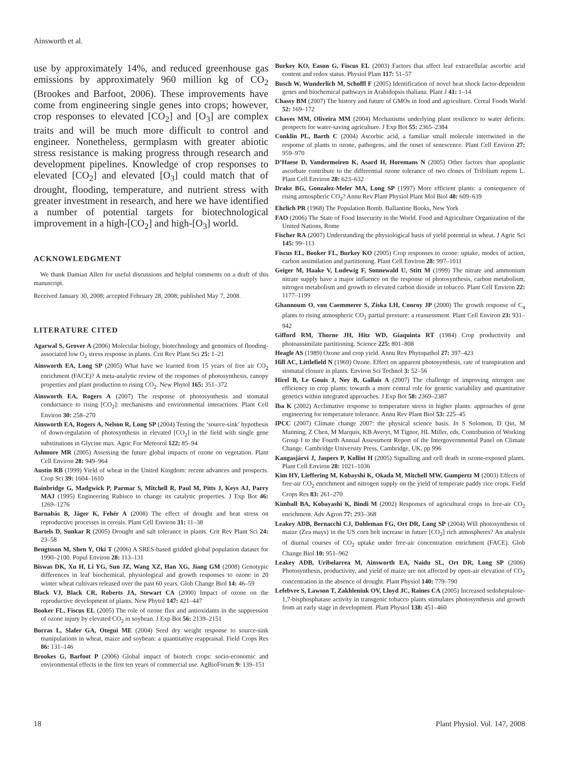Ainsworth et al.
use by approximately 14%, and reduced greenhouse gas emissions by approximately 960 million kg of CO<sub>2</sub> (Brookes and Barfoot, 2006). These improvements have come from engineering single genes into crops; however, crop responses to elevated [CO<sub>2</sub>] and [O<sub>3</sub>] are complex traits and will be much more difficult to control and engineer. Nonetheless, germplasm with greater abiotic stress resistance is making progress through research and development pipelines. Knowledge of crop responses to elevated [CO<sub>2</sub>] and elevated [O<sub>3</sub>] could match that of drought, flooding, temperature, and nutrient stress with greater investment in research, and here we have identified a number of potential targets for biotechnological improvement in a high-[CO<sub>2</sub>] and high-[O<sub>3</sub>] world.
ACKNOWLEDGMENT
We thank Damian Allen for useful discussions and helpful comments on a draft of this manuscript.
Received January 30, 2008; accepted February 28, 2008; published May 7, 2008.
LITERATURE CITED
Agarwal S, Grover A (2006) Molecular biology, biotechnology and genomics of flooding-associated low O<sub>2</sub> stress response in plants. Crit Rev Plant Sci 25: 1–21
Ainsworth EA, Long SP (2005) What have we learned from 15 years of free air CO<sub>2</sub> enrichment (FACE)? A meta-analytic review of the responses of photosynthesis, canopy properties and plant production to rising CO<sub>2</sub>. New Phytol 165: 351–372
Ainsworth EA, Rogers A (2007) The response of photosynthesis and stomatal conductance to rising [CO<sub>2</sub>]: mechanisms and environmental interactions. Plant Cell Environ 30: 258–270
Ainsworth EA, Rogers A, Nelson R, Long SP (2004) Testing the ‘source-sink’ hypothesis of down-regulation of photosynthesis in elevated [CO<sub>2</sub>] in the field with single gene substitutions in Glycine max. Agric For Meteorol 122: 85–94
Ashmore MR (2005) Assessing the future global impacts of ozone on vegetation. Plant Cell Environ 28: 949–964
Austin RB (1999) Yield of wheat in the United Kingdom: recent advances and prospects. Crop Sci 39: 1604–1610
Bainbridge G, Madgwick P, Parmar S, Mitchell R, Paul M, Pitts J, Keys AJ, Parry MAJ (1995) Engineering Rubisco to change its catalytic properties. J Exp Bot 46: 1269–1276
Barnabás B, Jäger K, Fehér A (2008) The effect of drought and heat stress on reproductive processes in cereals. Plant Cell Environ 31: 11–38
Bartels D, Sunkar R (2005) Drought and salt tolerance in plants. Crit Rev Plant Sci 24: 23–58
Bengtsson M, Shen Y, Oki T (2006) A SRES-based gridded global population dataset for 1990–2100. Popul Environ 28: 113–131
Biswas DK, Xu H, Li YG, Sun JZ, Wang XZ, Han XG, Jiang GM (2008) Genotypic differences in leaf biochemical, physiological and growth responses to ozone in 20 winter wheat cultivars released over the past 60 years. Glob Change Biol 14: 46–59
Black VJ, Black CR, Roberts JA, Stewart CA (2000) Impact of ozone on the reproductive development of plants. New Phytol 147: 421–447
Booker FL, Fiscus EL (2005) The role of ozone flux and antioxidants in the suppression of ozone injury by elevated CO<sub>2</sub> in soybean. J Exp Bot 56: 2139–2151
Borras L, Slafer GA, Otegui ME (2004) Seed dry weight response to source-sink manipulations in wheat, maize and soybean: a quantitative reappraisal. Field Crops Res 86: 131–146
Brookes G, Barfoot P (2006) Global impact of biotech crops: socio-economic and environmental effects in the first ten years of commercial use. AgBioForum 9: 139–151
Burkey KO, Eason G, Fiscus EL (2003) Factors that affect leaf extracellular ascorbic acid content and redox status. Physiol Plant 117: 51–57
Busch W, Wunderlich M, Schoffl F (2005) Identification of novel heat shock factor-dependent genes and biochemical pathways in Arabidopsis thaliana. Plant J 41: 1–14
Chassy BM (2007) The history and future of GMOs in food and agriculture. Cereal Foods World 52: 169–172
Chaves MM, Oliveira MM (2004) Mechanisms underlying plant resilience to water deficits: prospects for water-saving agriculture. J Exp Bot 55: 2365–2384
Conklin PL, Barth C (2004) Ascorbic acid, a familiar small molecule intertwined in the response of plants to ozone, pathogens, and the onset of senescence. Plant Cell Environ 27: 959–970
D’Haese D, Vandermeiren K, Asard H, Horemans N (2005) Other factors than apoplastic ascorbate contribute to the differential ozone tolerance of two clones of Trifolium repens L. Plant Cell Environ 28: 623–632
Drake BG, Gonzalez-Meler MA, Long SP (1997) More efficient plants: a consequence of rising atmospheric CO<sub>2</sub>? Annu Rev Plant Physiol Plant Mol Biol 48: 609–639
Ehrlich PR (1968) The Population Bomb. Ballantine Books, New York
FAO (2006) The State of Food Insecurity in the World. Food and Agriculture Organization of the United Nations, Rome
Fischer RA (2007) Understanding the physiological basis of yield potential in wheat. J Agric Sci 145: 99–113
Fiscus EL, Booker FL, Burkey KO (2005) Crop responses to ozone: uptake, modes of action, carbon assimilation and partitioning. Plant Cell Environ 28: 997–1011
Geiger M, Haake V, Ludewig F, Sonnewald U, Stitt M (1999) The nitrate and ammonium nitrate supply have a major influence on the response of photosynthesis, carbon metabolism, nitrogen metabolism and growth to elevated carbon dioxide in tobacco. Plant Cell Environ 22: 1177–1199
Ghannoum O, von Caemmerer S, Ziska LH, Conroy JP (2000) The growth response of C<sub>4</sub> plants to rising atmospheric CO<sub>2</sub> partial pressure: a reassessment. Plant Cell Environ 23: 931–942
Gifford RM, Thorne JH, Hitz WD, Giaquinta RT (1984) Crop productivity and photoassimilate partitioning. Science 225: 801–808
Heagle AS (1989) Ozone and crop yield. Annu Rev Phytopathol 27: 397–423
Hill AC, Littlefield N (1969) Ozone. Effect on apparent photosynthesis, rate of transpiration and stomatal closure in plants. Environ Sci Technol 3: 52–56
Hirel B, Le Gouis J, Ney B, Gallais A (2007) The challenge of improving nitrogen use efficiency in crop plants: towards a more central role for genetic variability and quantitative genetics within integrated approaches. J Exp Bot 58: 2369–2387
Iba K (2002) Acclimative response to temperature stress in higher plants: approaches of gene engineering for temperature tolerance. Annu Rev Plant Biol 53: 225–45
IPCC (2007) Climate change 2007: the physical science basis. In S Solomon, D Qin, M Manning, Z Chen, M Marquis, KB Averyt, M Tignor, HL Miller, eds, Contribution of Working Group I to the Fourth Annual Assessment Report of the Intergovernmental Panel on Climate Change. Cambridge University Press, Cambridge, UK, pp 996
Kangasjärvi J, Jaspers P, Kollist H (2005) Signalling and cell death in ozone-exposed plants. Plant Cell Environ 28: 1021–1036
Kim HY, Lieffering M, Kobayshi K, Okada M, Mitchell MW, Gumpertz M (2003) Effects of free-air CO<sub>2</sub> enrichment and nitrogen supply on the yield of temperate paddy rice crops. Field Crops Res 83: 261–270
Kimball BA, Kobayashi K, Bindi M (2002) Responses of agricultural crops to free-air CO<sub>2</sub> enrichment. Adv Agron 77: 293–368
Leakey ADB, Bernacchi CJ, Dohleman FG, Ort DR, Long SP (2004) Will photosynthesis of maize (Zea mays) in the US corn belt increase in future [CO<sub>2</sub>] rich atmospheres? An analysis of diurnal courses of CO<sub>2</sub> uptake under free-air concentration enrichment (FACE). Glob Change Biol 10: 951–962
Leakey ADB, Uribelarrea M, Ainsworth EA, Naidu SL, Ort DR, Long SP (2006) Photosynthesis, productivity, and yield of maize are not affected by open-air elevation of CO<sub>2</sub> concentration in the absence of drought. Plant Physiol 140: 779–790
Lefebvre S, Lawson T, Zakhleniuk OV, Lloyd JC, Raines CA (2005) Increased sedoheptulose-1,7-bisphosphatase activity in transgenic tobacco plants stimulates photosynthesis and growth from an early stage in development. Plant Physiol 138: 451–460
18 Plant Physiol. Vol. 147, 2008